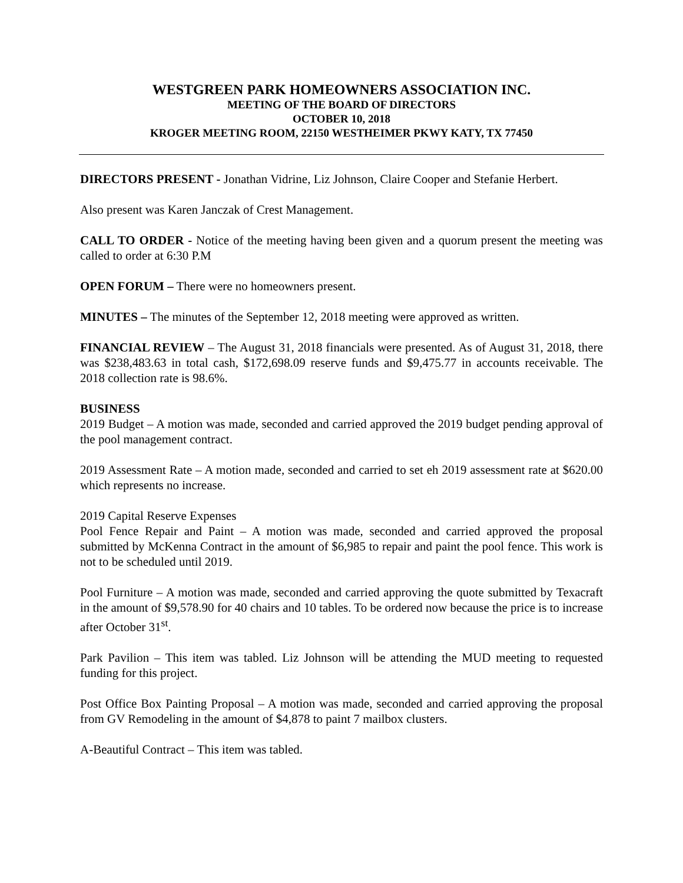WESTGREEN PARK HOMEOWNERS ASSOCIATION INC.
MEETING OF THE BOARD OF DIRECTORS
OCTOBER 10, 2018
KROGER MEETING ROOM, 22150 WESTHEIMER PKWY KATY, TX 77450
DIRECTORS PRESENT - Jonathan Vidrine, Liz Johnson, Claire Cooper and Stefanie Herbert.
Also present was Karen Janczak of Crest Management.
CALL TO ORDER - Notice of the meeting having been given and a quorum present the meeting was called to order at 6:30 P.M
OPEN FORUM – There were no homeowners present.
MINUTES – The minutes of the September 12, 2018 meeting were approved as written.
FINANCIAL REVIEW – The August 31, 2018 financials were presented. As of August 31, 2018, there was $238,483.63 in total cash, $172,698.09 reserve funds and $9,475.77 in accounts receivable. The 2018 collection rate is 98.6%.
BUSINESS
2019 Budget – A motion was made, seconded and carried approved the 2019 budget pending approval of the pool management contract.
2019 Assessment Rate – A motion made, seconded and carried to set eh 2019 assessment rate at $620.00 which represents no increase.
2019 Capital Reserve Expenses
Pool Fence Repair and Paint – A motion was made, seconded and carried approved the proposal submitted by McKenna Contract in the amount of $6,985 to repair and paint the pool fence. This work is not to be scheduled until 2019.
Pool Furniture – A motion was made, seconded and carried approving the quote submitted by Texacraft in the amount of $9,578.90 for 40 chairs and 10 tables. To be ordered now because the price is to increase after October 31<sup>st</sup>.
Park Pavilion – This item was tabled. Liz Johnson will be attending the MUD meeting to requested funding for this project.
Post Office Box Painting Proposal – A motion was made, seconded and carried approving the proposal from GV Remodeling in the amount of $4,878 to paint 7 mailbox clusters.
A-Beautiful Contract – This item was tabled.